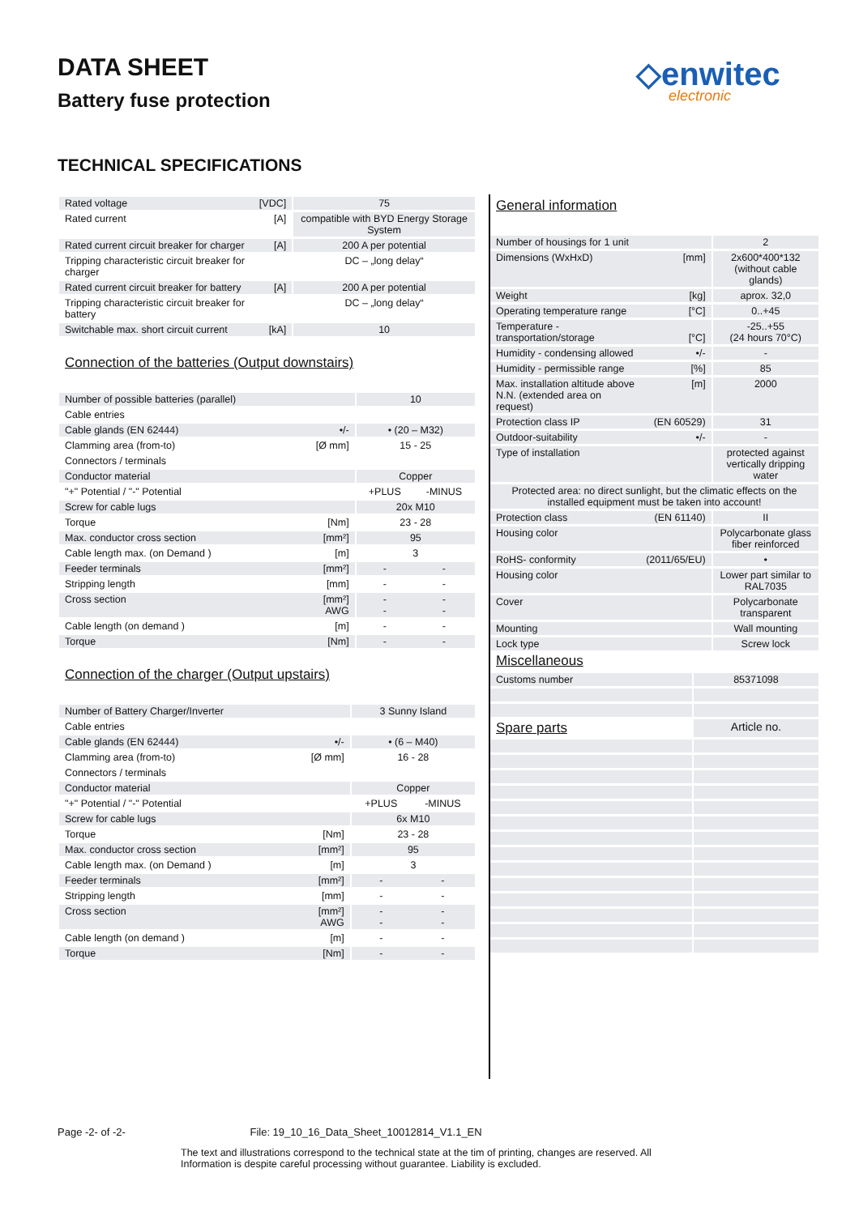DATA SHEET
Battery fuse protection
◇enwitec
electronic
TECHNICAL SPECIFICATIONS
| Rated voltage | [VDC] | | 75 |
| Rated current | [A] | | compatible with BYD Energy Storage System |
| Rated current circuit breaker for charger | [A] | | 200 A per potential |
| Tripping characteristic circuit breaker for charger | | | DC – „long delay“ |
| Rated current circuit breaker for battery | [A] | | 200 A per potential |
| Tripping characteristic circuit breaker for battery | | | DC – „long delay“ |
| Switchable max. short circuit current | [kA] | | 10 |
Connection of the batteries (Output downstairs)
| Number of possible batteries (parallel) | | | 10 | |
| Cable entries | | | | |
| Cable glands (EN 62444) | •/- | | • (20 – M32) | |
| Clamming area (from-to) | [Ø mm] | | 15 - 25 | |
| Connectors / terminals | | | | |
| Conductor material | | | Copper | |
| "+" Potential / "-" Potential | | | +PLUS | -MINUS |
| Screw for cable lugs | | | 20x M10 | |
| Torque | [Nm] | | 23 - 28 | |
| Max. conductor cross section | [mm²] | | 95 | |
| Cable length max. (on Demand ) | [m] | | 3 | |
| Feeder terminals | [mm²] | | - | - |
| Stripping length | [mm] | | - | - |
| Cross section | [mm²] AWG | | - - | - - |
| Cable length (on demand ) | [m] | | - | - |
| Torque | [Nm] | | - | - |
Connection of the charger (Output upstairs)
| Number of Battery Charger/Inverter | | | 3 Sunny Island | |
| Cable entries | | | | |
| Cable glands (EN 62444) | •/- | | • (6 – M40) | |
| Clamming area (from-to) | [Ø mm] | | 16 - 28 | |
| Connectors / terminals | | | | |
| Conductor material | | | Copper | |
| "+" Potential / "-" Potential | | | +PLUS | -MINUS |
| Screw for cable lugs | | | 6x M10 | |
| Torque | [Nm] | | 23 - 28 | |
| Max. conductor cross section | [mm²] | | 95 | |
| Cable length max. (on Demand ) | [m] | | 3 | |
| Feeder terminals | [mm²] | | - | - |
| Stripping length | [mm] | | - | - |
| Cross section | [mm²] AWG | | - - | - - |
| Cable length (on demand ) | [m] | | - | - |
| Torque | [Nm] | | - | - |
General information
| Number of housings for 1 unit | | | 2 |
| Dimensions (WxHxD) | [mm] | | 2x600*400*132 (without cable glands) |
| Weight | [kg] | | aprox. 32,0 |
| Operating temperature range | [°C] | | 0..+45 |
| Temperature - transportation/storage | [°C] | | -25..+55 (24 hours 70°C) |
| Humidity - condensing allowed | •/- | | - |
| Humidity - permissible range | [%] | | 85 |
| Max. installation altitude above N.N. (extended area on request) | [m] | | 2000 |
| Protection class IP | (EN 60529) | | 31 |
| Outdoor-suitability | •/- | | - |
| Type of installation | | | protected against vertically dripping water |
| Protected area: no direct sunlight, but the climatic effects on the installed equipment must be taken into account! | | | |
| Protection class | (EN 61140) | | II |
| Housing color | | | Polycarbonate glass fiber reinforced |
| RoHS- conformity | (2011/65/EU) | | • |
| Housing color | | | Lower part similar to RAL7035 |
| Cover | | | Polycarbonate transparent |
| Mounting | | | Wall mounting |
| Lock type | | | Screw lock |
Miscellaneous
| Customs number | | | 85371098 |
| Spare parts | | | Article no. |
Page -2- of -2- File: 19_10_16_Data_Sheet_10012814_V1.1_EN
The text and illustrations correspond to the technical state at the tim of printing, changes are reserved. All Information is despite careful processing without guarantee. Liability is excluded.